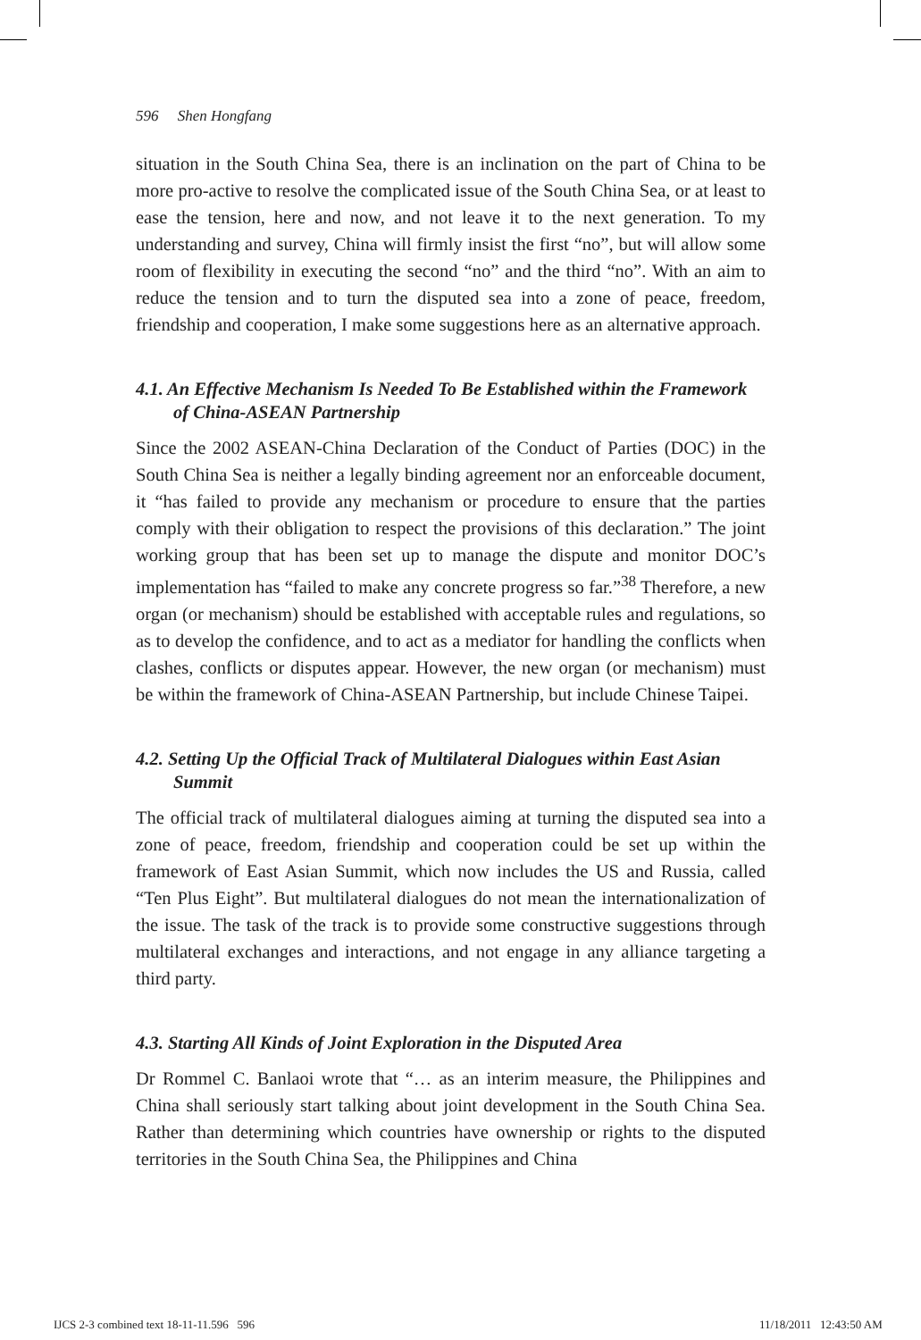596 Shen Hongfang
situation in the South China Sea, there is an inclination on the part of China to be more pro-active to resolve the complicated issue of the South China Sea, or at least to ease the tension, here and now, and not leave it to the next generation. To my understanding and survey, China will firmly insist the first “no”, but will allow some room of flexibility in executing the second “no” and the third “no”. With an aim to reduce the tension and to turn the disputed sea into a zone of peace, freedom, friendship and cooperation, I make some suggestions here as an alternative approach.
4.1. An Effective Mechanism Is Needed To Be Established within the Framework of China-ASEAN Partnership
Since the 2002 ASEAN-China Declaration of the Conduct of Parties (DOC) in the South China Sea is neither a legally binding agreement nor an enforceable document, it “has failed to provide any mechanism or procedure to ensure that the parties comply with their obligation to respect the provisions of this declaration.” The joint working group that has been set up to manage the dispute and monitor DOC’s implementation has “failed to make any concrete progress so far.”<sup>38</sup> Therefore, a new organ (or mechanism) should be established with acceptable rules and regulations, so as to develop the confidence, and to act as a mediator for handling the conflicts when clashes, conflicts or disputes appear. However, the new organ (or mechanism) must be within the framework of China-ASEAN Partnership, but include Chinese Taipei.
4.2. Setting Up the Official Track of Multilateral Dialogues within East Asian Summit
The official track of multilateral dialogues aiming at turning the disputed sea into a zone of peace, freedom, friendship and cooperation could be set up within the framework of East Asian Summit, which now includes the US and Russia, called “Ten Plus Eight”. But multilateral dialogues do not mean the internationalization of the issue. The task of the track is to provide some constructive suggestions through multilateral exchanges and interactions, and not engage in any alliance targeting a third party.
4.3. Starting All Kinds of Joint Exploration in the Disputed Area
Dr Rommel C. Banlaoi wrote that “… as an interim measure, the Philippines and China shall seriously start talking about joint development in the South China Sea. Rather than determining which countries have ownership or rights to the disputed territories in the South China Sea, the Philippines and China
IJCS 2-3 combined text 18-11-11.596 596
11/18/2011 12:43:50 AM